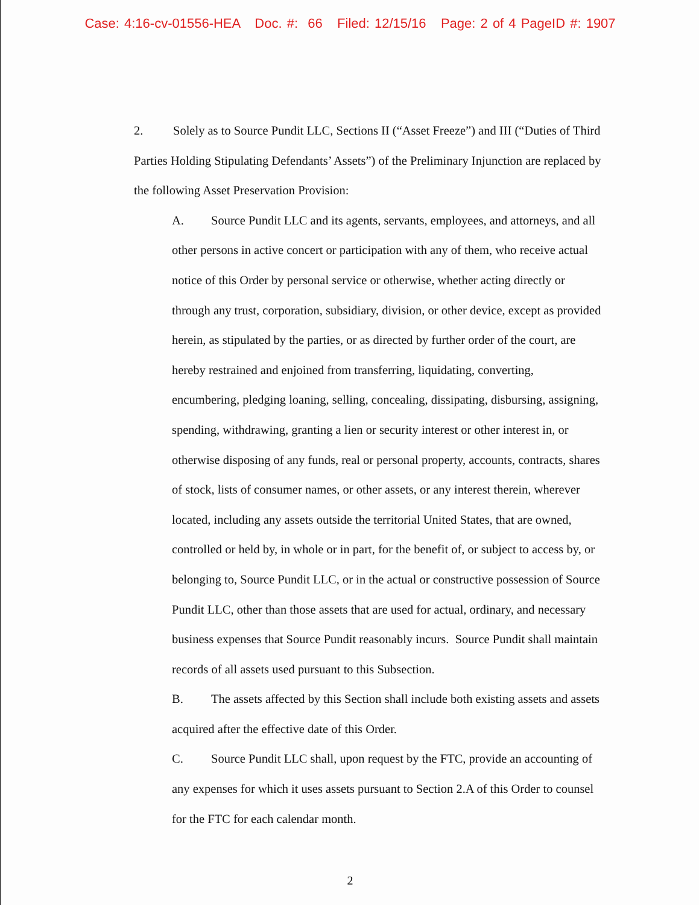Case: 4:16-cv-01556-HEA Doc. #: 66 Filed: 12/15/16 Page: 2 of 4 PageID #: 1907
2. Solely as to Source Pundit LLC, Sections II (“Asset Freeze”) and III (“Duties of Third Parties Holding Stipulating Defendants’ Assets”) of the Preliminary Injunction are replaced by the following Asset Preservation Provision:
A. Source Pundit LLC and its agents, servants, employees, and attorneys, and all other persons in active concert or participation with any of them, who receive actual notice of this Order by personal service or otherwise, whether acting directly or through any trust, corporation, subsidiary, division, or other device, except as provided herein, as stipulated by the parties, or as directed by further order of the court, are hereby restrained and enjoined from transferring, liquidating, converting, encumbering, pledging loaning, selling, concealing, dissipating, disbursing, assigning, spending, withdrawing, granting a lien or security interest or other interest in, or otherwise disposing of any funds, real or personal property, accounts, contracts, shares of stock, lists of consumer names, or other assets, or any interest therein, wherever located, including any assets outside the territorial United States, that are owned, controlled or held by, in whole or in part, for the benefit of, or subject to access by, or belonging to, Source Pundit LLC, or in the actual or constructive possession of Source Pundit LLC, other than those assets that are used for actual, ordinary, and necessary business expenses that Source Pundit reasonably incurs. Source Pundit shall maintain records of all assets used pursuant to this Subsection.
B. The assets affected by this Section shall include both existing assets and assets acquired after the effective date of this Order.
C. Source Pundit LLC shall, upon request by the FTC, provide an accounting of any expenses for which it uses assets pursuant to Section 2.A of this Order to counsel for the FTC for each calendar month.
2